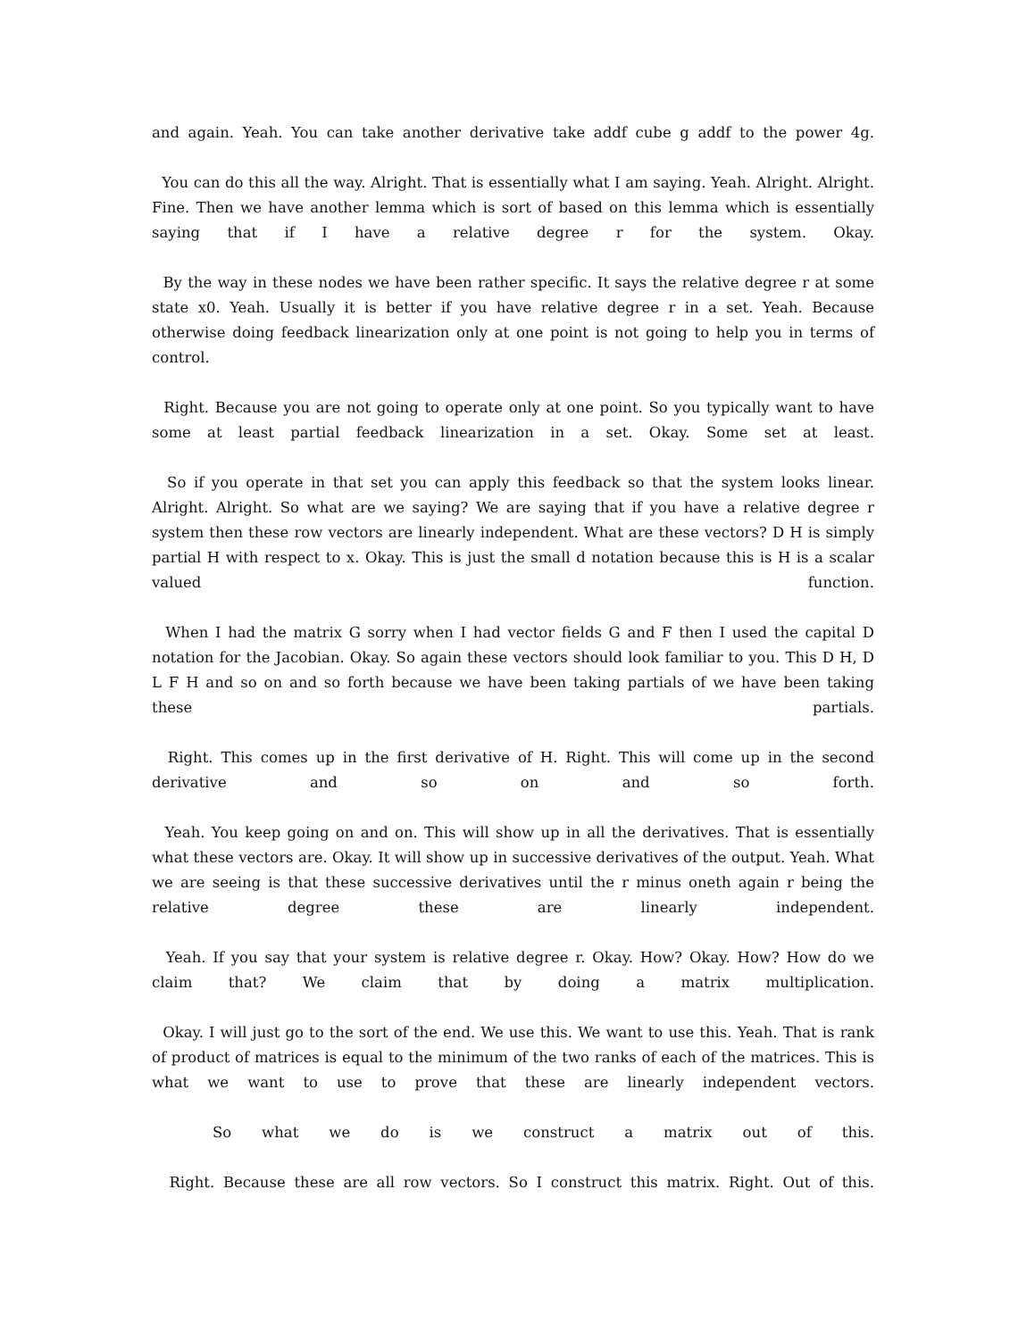and again. Yeah. You can take another derivative take addf cube g addf to the power 4g.
You can do this all the way. Alright. That is essentially what I am saying. Yeah. Alright. Alright. Fine. Then we have another lemma which is sort of based on this lemma which is essentially saying that if I have a relative degree r for the system. Okay.
By the way in these nodes we have been rather specific. It says the relative degree r at some state x0. Yeah. Usually it is better if you have relative degree r in a set. Yeah. Because otherwise doing feedback linearization only at one point is not going to help you in terms of control.
Right. Because you are not going to operate only at one point. So you typically want to have some at least partial feedback linearization in a set. Okay. Some set at least.
So if you operate in that set you can apply this feedback so that the system looks linear. Alright. Alright. So what are we saying? We are saying that if you have a relative degree r system then these row vectors are linearly independent. What are these vectors? D H is simply partial H with respect to x. Okay. This is just the small d notation because this is H is a scalar valued function.
When I had the matrix G sorry when I had vector fields G and F then I used the capital D notation for the Jacobian. Okay. So again these vectors should look familiar to you. This D H, D L F H and so on and so forth because we have been taking partials of we have been taking these partials.
Right. This comes up in the first derivative of H. Right. This will come up in the second derivative and so on and so forth.
Yeah. You keep going on and on. This will show up in all the derivatives. That is essentially what these vectors are. Okay. It will show up in successive derivatives of the output. Yeah. What we are seeing is that these successive derivatives until the r minus oneth again r being the relative degree these are linearly independent.
Yeah. If you say that your system is relative degree r. Okay. How? Okay. How? How do we claim that? We claim that by doing a matrix multiplication.
Okay. I will just go to the sort of the end. We use this. We want to use this. Yeah. That is rank of product of matrices is equal to the minimum of the two ranks of each of the matrices. This is what we want to use to prove that these are linearly independent vectors.
So what we do is we construct a matrix out of this.
Right. Because these are all row vectors. So I construct this matrix. Right. Out of this.